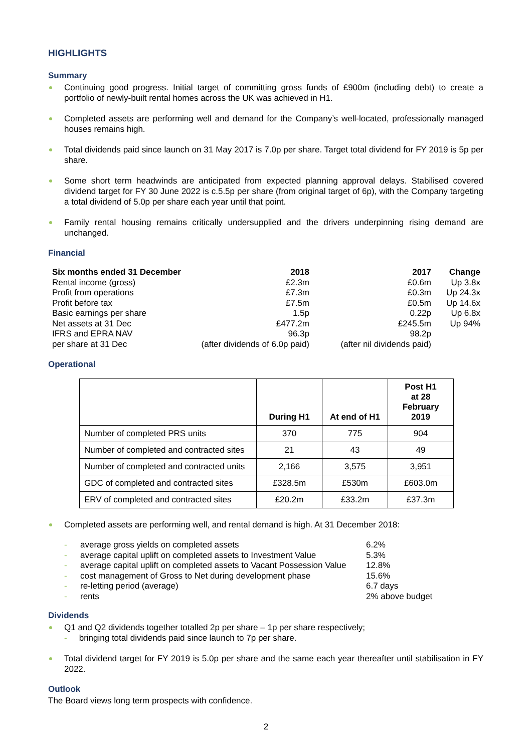HIGHLIGHTS
Summary
Continuing good progress. Initial target of committing gross funds of £900m (including debt) to create a portfolio of newly-built rental homes across the UK was achieved in H1.
Completed assets are performing well and demand for the Company’s well-located, professionally managed houses remains high.
Total dividends paid since launch on 31 May 2017 is 7.0p per share. Target total dividend for FY 2019 is 5p per share.
Some short term headwinds are anticipated from expected planning approval delays. Stabilised covered dividend target for FY 30 June 2022 is c.5.5p per share (from original target of 6p), with the Company targeting a total dividend of 5.0p per share each year until that point.
Family rental housing remains critically undersupplied and the drivers underpinning rising demand are unchanged.
Financial
| Six months ended 31 December | 2018 | 2017 | Change |
| --- | --- | --- | --- |
| Rental income (gross) | £2.3m | £0.6m | Up 3.8x |
| Profit from operations | £7.3m | £0.3m | Up 24.3x |
| Profit before tax | £7.5m | £0.5m | Up 14.6x |
| Basic earnings per share | 1.5p | 0.22p | Up 6.8x |
| Net assets at 31 Dec | £477.2m | £245.5m | Up 94% |
| IFRS and EPRA NAV | 96.3p | 98.2p | |
| per share at 31 Dec | (after dividends of 6.0p paid) | (after nil dividends paid) | |
Operational
| | During H1 | At end of H1 | Post H1 at 28 February 2019 |
| --- | --- | --- | --- |
| Number of completed PRS units | 370 | 775 | 904 |
| Number of completed and contracted sites | 21 | 43 | 49 |
| Number of completed and contracted units | 2,166 | 3,575 | 3,951 |
| GDC of completed and contracted sites | £328.5m | £530m | £603.0m |
| ERV of completed and contracted sites | £20.2m | £33.2m | £37.3m |
Completed assets are performing well, and rental demand is high. At 31 December 2018:
| - | average gross yields on completed assets | 6.2% |
| - | average capital uplift on completed assets to Investment Value | 5.3% |
| - | average capital uplift on completed assets to Vacant Possession Value | 12.8% |
| - | cost management of Gross to Net during development phase | 15.6% |
| - | re-letting period (average) | 6.7 days |
| - | rents | 2% above budget |
Dividends
Q1 and Q2 dividends together totalled 2p per share – 1p per share respectively;
- bringing total dividends paid since launch to 7p per share.
Total dividend target for FY 2019 is 5.0p per share and the same each year thereafter until stabilisation in FY 2022.
Outlook
The Board views long term prospects with confidence.
2